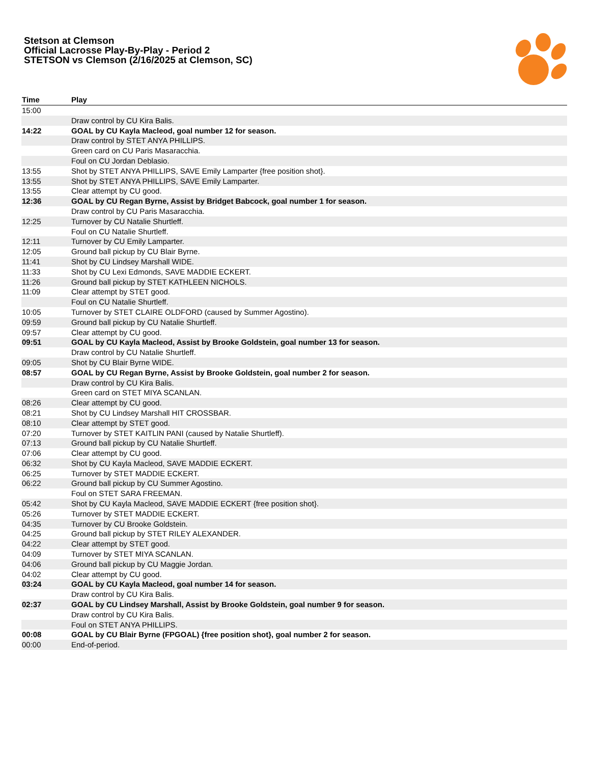Stetson at Clemson
Official Lacrosse Play-By-Play - Period 2
STETSON vs Clemson (2/16/2025 at Clemson, SC)
| Time | Play |
| --- | --- |
| 15:00 | |
| | Draw control by CU Kira Balis. |
| 14:22 | GOAL by CU Kayla Macleod, goal number 12 for season. |
| | Draw control by STET ANYA PHILLIPS. |
| | Green card on CU Paris Masaracchia. |
| | Foul on CU Jordan Deblasio. |
| 13:55 | Shot by STET ANYA PHILLIPS, SAVE Emily Lamparter {free position shot}. |
| 13:55 | Shot by STET ANYA PHILLIPS, SAVE Emily Lamparter. |
| 13:55 | Clear attempt by CU good. |
| 12:36 | GOAL by CU Regan Byrne, Assist by Bridget Babcock, goal number 1 for season. |
| | Draw control by CU Paris Masaracchia. |
| 12:25 | Turnover by CU Natalie Shurtleff. |
| | Foul on CU Natalie Shurtleff. |
| 12:11 | Turnover by CU Emily Lamparter. |
| 12:05 | Ground ball pickup by CU Blair Byrne. |
| 11:41 | Shot by CU Lindsey Marshall WIDE. |
| 11:33 | Shot by CU Lexi Edmonds, SAVE MADDIE ECKERT. |
| 11:26 | Ground ball pickup by STET KATHLEEN NICHOLS. |
| 11:09 | Clear attempt by STET good. |
| | Foul on CU Natalie Shurtleff. |
| 10:05 | Turnover by STET CLAIRE OLDFORD (caused by Summer Agostino). |
| 09:59 | Ground ball pickup by CU Natalie Shurtleff. |
| 09:57 | Clear attempt by CU good. |
| 09:51 | GOAL by CU Kayla Macleod, Assist by Brooke Goldstein, goal number 13 for season. |
| | Draw control by CU Natalie Shurtleff. |
| 09:05 | Shot by CU Blair Byrne WIDE. |
| 08:57 | GOAL by CU Regan Byrne, Assist by Brooke Goldstein, goal number 2 for season. |
| | Draw control by CU Kira Balis. |
| | Green card on STET MIYA SCANLAN. |
| 08:26 | Clear attempt by CU good. |
| 08:21 | Shot by CU Lindsey Marshall HIT CROSSBAR. |
| 08:10 | Clear attempt by STET good. |
| 07:20 | Turnover by STET KAITLIN PANI (caused by Natalie Shurtleff). |
| 07:13 | Ground ball pickup by CU Natalie Shurtleff. |
| 07:06 | Clear attempt by CU good. |
| 06:32 | Shot by CU Kayla Macleod, SAVE MADDIE ECKERT. |
| 06:25 | Turnover by STET MADDIE ECKERT. |
| 06:22 | Ground ball pickup by CU Summer Agostino. |
| | Foul on STET SARA FREEMAN. |
| 05:42 | Shot by CU Kayla Macleod, SAVE MADDIE ECKERT {free position shot}. |
| 05:26 | Turnover by STET MADDIE ECKERT. |
| 04:35 | Turnover by CU Brooke Goldstein. |
| 04:25 | Ground ball pickup by STET RILEY ALEXANDER. |
| 04:22 | Clear attempt by STET good. |
| 04:09 | Turnover by STET MIYA SCANLAN. |
| 04:06 | Ground ball pickup by CU Maggie Jordan. |
| 04:02 | Clear attempt by CU good. |
| 03:24 | GOAL by CU Kayla Macleod, goal number 14 for season. |
| | Draw control by CU Kira Balis. |
| 02:37 | GOAL by CU Lindsey Marshall, Assist by Brooke Goldstein, goal number 9 for season. |
| | Draw control by CU Kira Balis. |
| | Foul on STET ANYA PHILLIPS. |
| 00:08 | GOAL by CU Blair Byrne (FPGOAL) {free position shot}, goal number 2 for season. |
| 00:00 | End-of-period. |